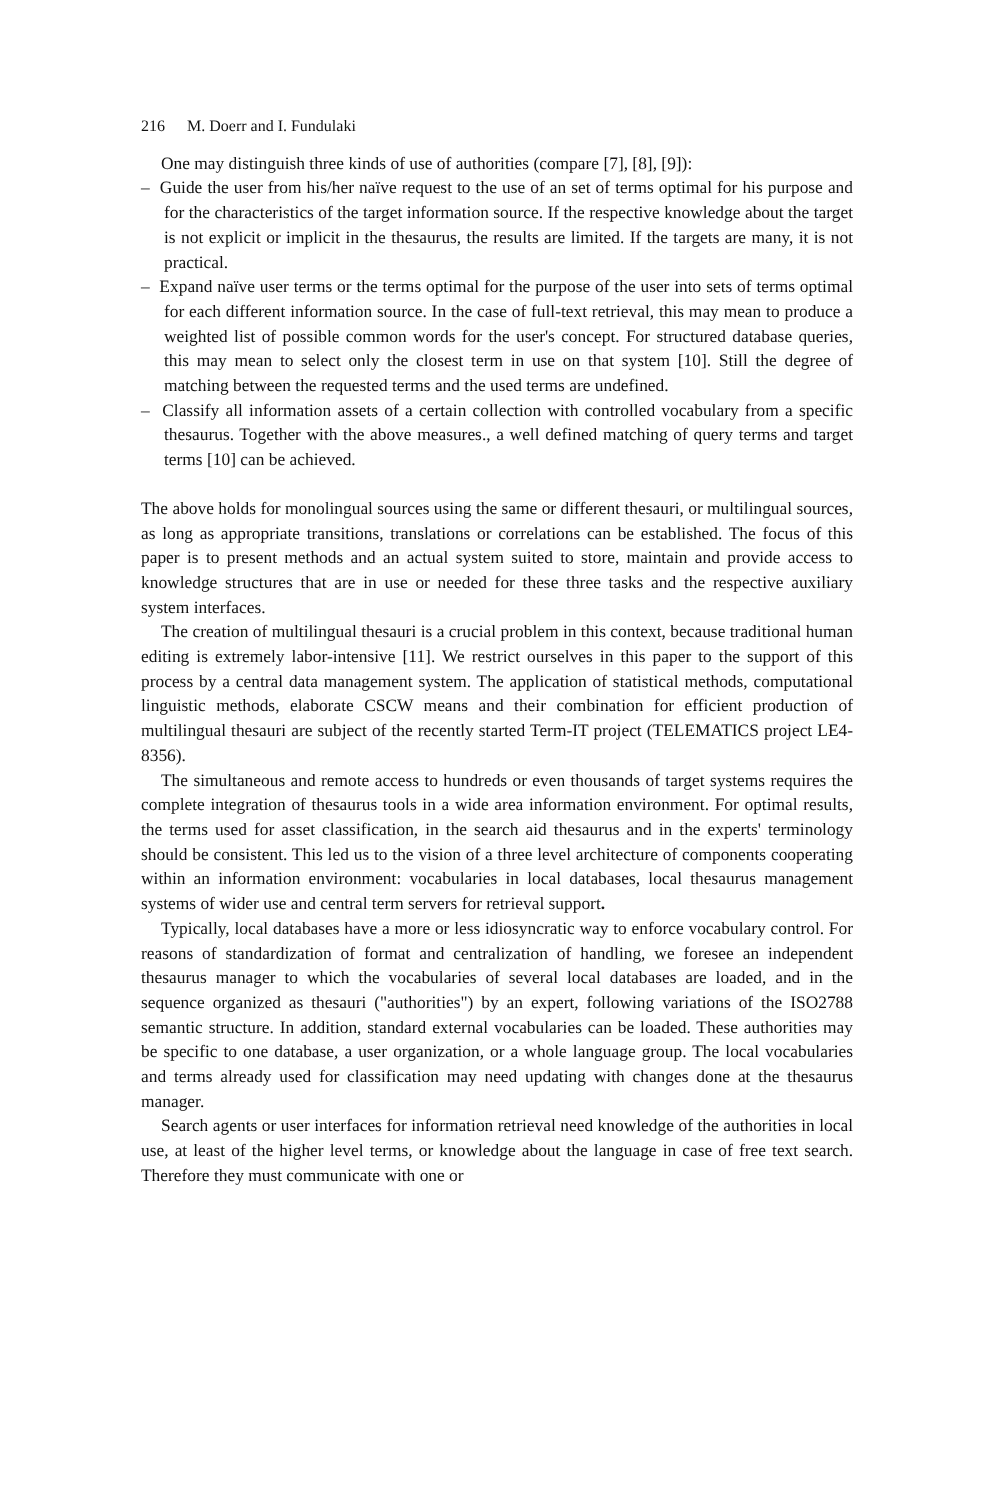216 M. Doerr and I. Fundulaki
One may distinguish three kinds of use of authorities (compare [7], [8], [9]):
– Guide the user from his/her naïve request to the use of an set of terms optimal for his purpose and for the characteristics of the target information source. If the respective knowledge about the target is not explicit or implicit in the thesaurus, the results are limited. If the targets are many, it is not practical.
– Expand naïve user terms or the terms optimal for the purpose of the user into sets of terms optimal for each different information source. In the case of full-text retrieval, this may mean to produce a weighted list of possible common words for the user's concept. For structured database queries, this may mean to select only the closest term in use on that system [10]. Still the degree of matching between the requested terms and the used terms are undefined.
– Classify all information assets of a certain collection with controlled vocabulary from a specific thesaurus. Together with the above measures., a well defined matching of query terms and target terms [10] can be achieved.
The above holds for monolingual sources using the same or different thesauri, or multilingual sources, as long as appropriate transitions, translations or correlations can be established. The focus of this paper is to present methods and an actual system suited to store, maintain and provide access to knowledge structures that are in use or needed for these three tasks and the respective auxiliary system interfaces.
The creation of multilingual thesauri is a crucial problem in this context, because traditional human editing is extremely labor-intensive [11]. We restrict ourselves in this paper to the support of this process by a central data management system. The application of statistical methods, computational linguistic methods, elaborate CSCW means and their combination for efficient production of multilingual thesauri are subject of the recently started Term-IT project (TELEMATICS project LE4-8356).
The simultaneous and remote access to hundreds or even thousands of target systems requires the complete integration of thesaurus tools in a wide area information environment. For optimal results, the terms used for asset classification, in the search aid thesaurus and in the experts' terminology should be consistent. This led us to the vision of a three level architecture of components cooperating within an information environment: vocabularies in local databases, local thesaurus management systems of wider use and central term servers for retrieval support.
Typically, local databases have a more or less idiosyncratic way to enforce vocabulary control. For reasons of standardization of format and centralization of handling, we foresee an independent thesaurus manager to which the vocabularies of several local databases are loaded, and in the sequence organized as thesauri ("authorities") by an expert, following variations of the ISO2788 semantic structure. In addition, standard external vocabularies can be loaded. These authorities may be specific to one database, a user organization, or a whole language group. The local vocabularies and terms already used for classification may need updating with changes done at the thesaurus manager.
Search agents or user interfaces for information retrieval need knowledge of the authorities in local use, at least of the higher level terms, or knowledge about the language in case of free text search. Therefore they must communicate with one or